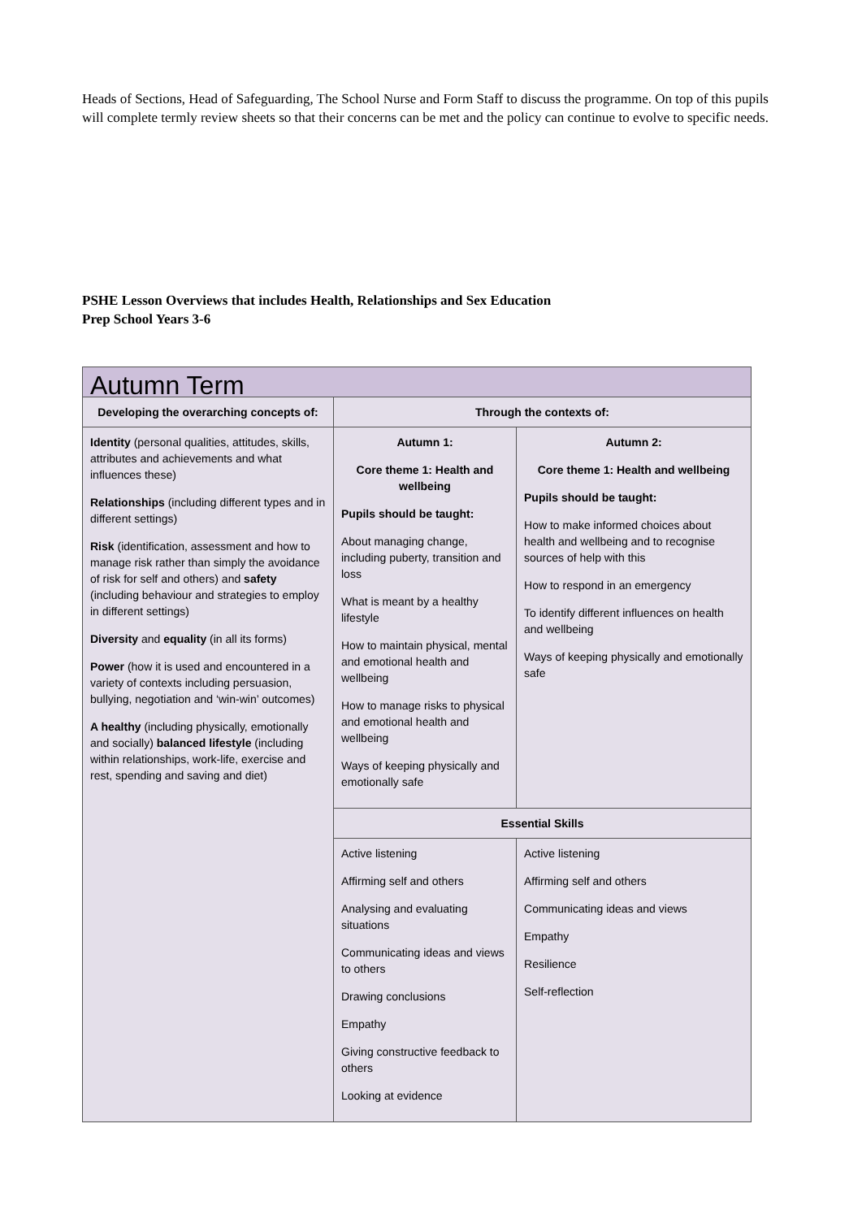Heads of Sections, Head of Safeguarding, The School Nurse and Form Staff to discuss the programme. On top of this pupils will complete termly review sheets so that their concerns can be met and the policy can continue to evolve to specific needs.
PSHE Lesson Overviews that includes Health, Relationships and Sex Education
Prep School Years 3-6
| Autumn Term | | |
| --- | --- | --- |
| Developing the overarching concepts of: | Through the contexts of: | |
| Identity (personal qualities, attitudes, skills, attributes and achievements and what influences these) Relationships (including different types and in different settings) Risk (identification, assessment and how to manage risk rather than simply the avoidance of risk for self and others) and safety (including behaviour and strategies to employ in different settings) Diversity and equality (in all its forms) Power (how it is used and encountered in a variety of contexts including persuasion, bullying, negotiation and ‘win-win’ outcomes) A healthy (including physically, emotionally and socially) balanced lifestyle (including within relationships, work-life, exercise and rest, spending and saving and diet) | Autumn 1: Core theme 1: Health and wellbeing Pupils should be taught: About managing change, including puberty, transition and loss What is meant by a healthy lifestyle How to maintain physical, mental and emotional health and wellbeing How to manage risks to physical and emotional health and wellbeing Ways of keeping physically and emotionally safe | Autumn 2: Core theme 1: Health and wellbeing Pupils should be taught: How to make informed choices about health and wellbeing and to recognise sources of help with this How to respond in an emergency To identify different influences on health and wellbeing Ways of keeping physically and emotionally safe |
| | Essential Skills | |
| | Active listening Affirming self and others Analysing and evaluating situations Communicating ideas and views to others Drawing conclusions Empathy Giving constructive feedback to others Looking at evidence | Active listening Affirming self and others Communicating ideas and views Empathy Resilience Self-reflection |